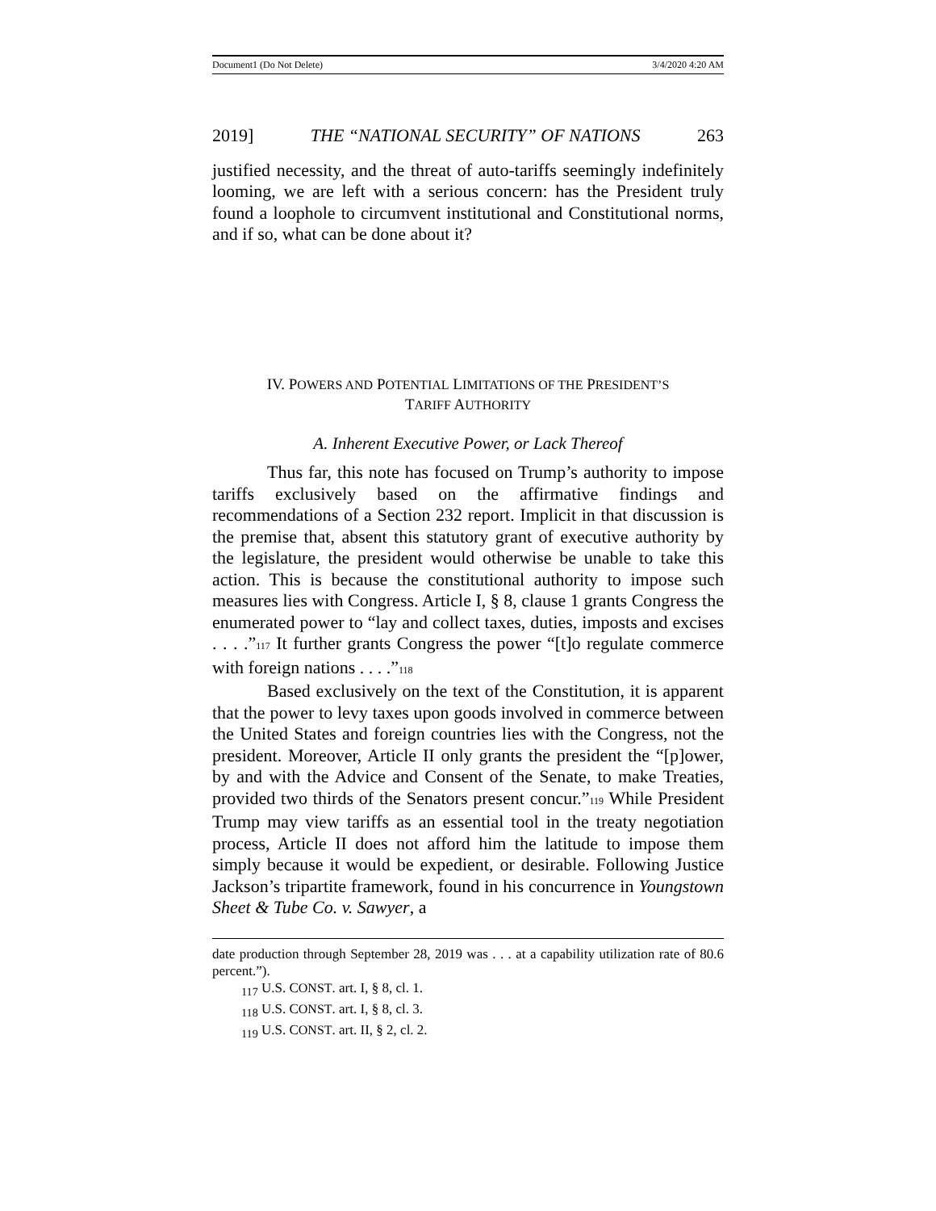Document1 (Do Not Delete) 3/4/2020 4:20 AM
2019] THE “NATIONAL SECURITY” OF NATIONS 263
justified necessity, and the threat of auto-tariffs seemingly indefinitely looming, we are left with a serious concern: has the President truly found a loophole to circumvent institutional and Constitutional norms, and if so, what can be done about it?
IV. POWERS AND POTENTIAL LIMITATIONS OF THE PRESIDENT’S
TARIFF AUTHORITY
A. Inherent Executive Power, or Lack Thereof
Thus far, this note has focused on Trump’s authority to impose tariffs exclusively based on the affirmative findings and recommendations of a Section 232 report. Implicit in that discussion is the premise that, absent this statutory grant of executive authority by the legislature, the president would otherwise be unable to take this action. This is because the constitutional authority to impose such measures lies with Congress. Article I, § 8, clause 1 grants Congress the enumerated power to “lay and collect taxes, duties, imposts and excises . . . .”<sup>117</sup> It further grants Congress the power “[t]o regulate commerce with foreign nations . . . .”<sup>118</sup>
Based exclusively on the text of the Constitution, it is apparent that the power to levy taxes upon goods involved in commerce between the United States and foreign countries lies with the Congress, not the president. Moreover, Article II only grants the president the “[p]ower, by and with the Advice and Consent of the Senate, to make Treaties, provided two thirds of the Senators present concur.”<sup>119</sup> While President Trump may view tariffs as an essential tool in the treaty negotiation process, Article II does not afford him the latitude to impose them simply because it would be expedient, or desirable. Following Justice Jackson’s tripartite framework, found in his concurrence in Youngstown Sheet & Tube Co. v. Sawyer, a
date production through September 28, 2019 was . . . at a capability utilization rate of 80.6 percent.”).
<sub>117</sub> U.S. CONST. art. I, § 8, cl. 1.
<sub>118</sub> U.S. CONST. art. I, § 8, cl. 3.
<sub>119</sub> U.S. CONST. art. II, § 2, cl. 2.